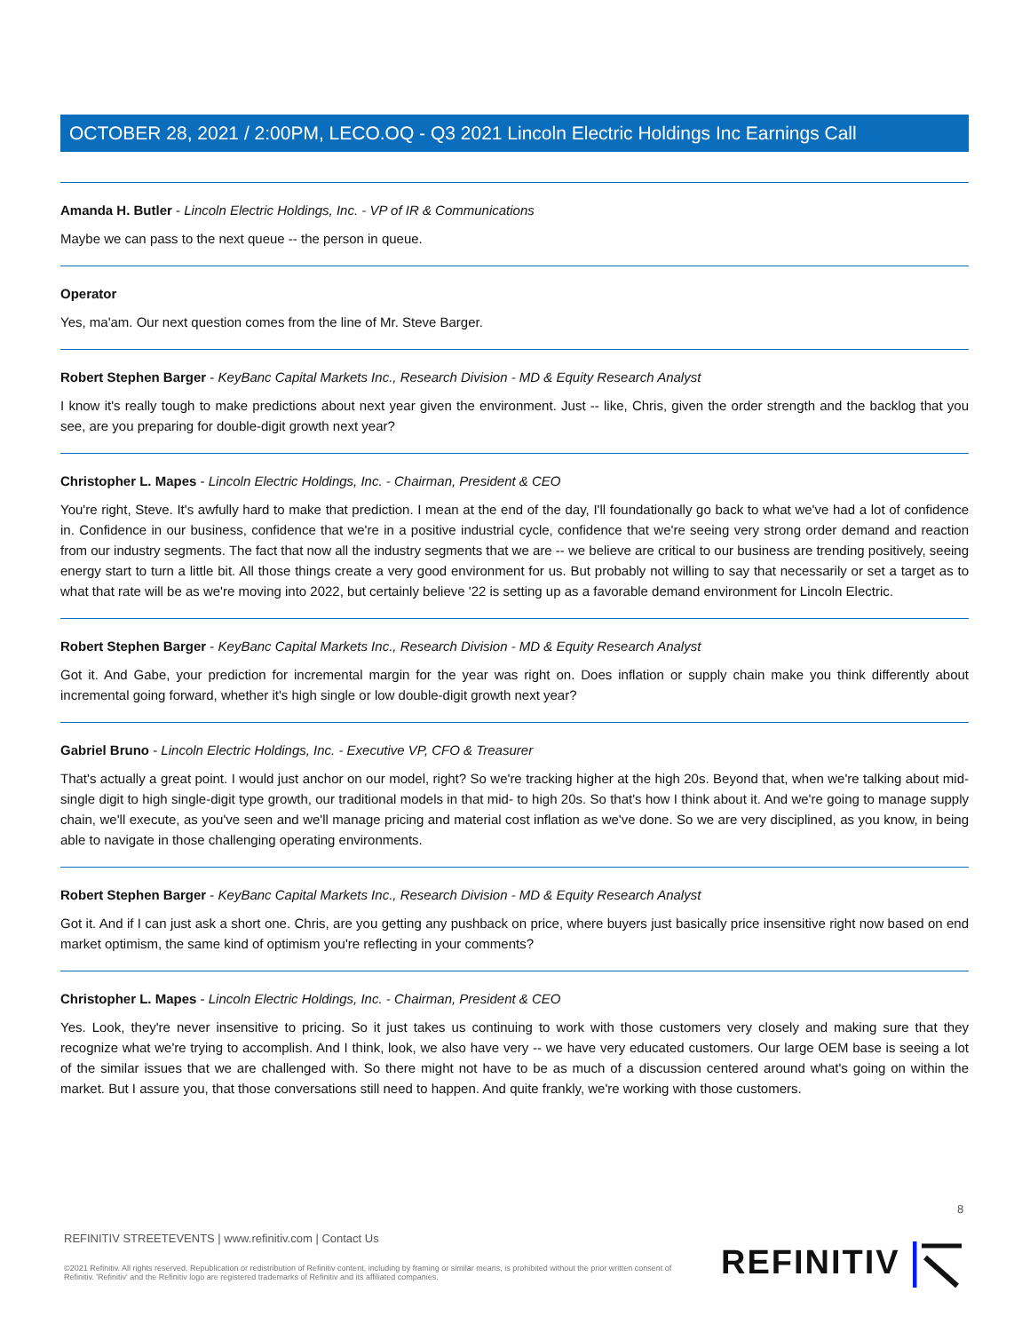OCTOBER 28, 2021 / 2:00PM, LECO.OQ - Q3 2021 Lincoln Electric Holdings Inc Earnings Call
Amanda H. Butler - Lincoln Electric Holdings, Inc. - VP of IR & Communications
Maybe we can pass to the next queue -- the person in queue.
Operator
Yes, ma'am. Our next question comes from the line of Mr. Steve Barger.
Robert Stephen Barger - KeyBanc Capital Markets Inc., Research Division - MD & Equity Research Analyst
I know it's really tough to make predictions about next year given the environment. Just -- like, Chris, given the order strength and the backlog that you see, are you preparing for double-digit growth next year?
Christopher L. Mapes - Lincoln Electric Holdings, Inc. - Chairman, President & CEO
You're right, Steve. It's awfully hard to make that prediction. I mean at the end of the day, I'll foundationally go back to what we've had a lot of confidence in. Confidence in our business, confidence that we're in a positive industrial cycle, confidence that we're seeing very strong order demand and reaction from our industry segments. The fact that now all the industry segments that we are -- we believe are critical to our business are trending positively, seeing energy start to turn a little bit. All those things create a very good environment for us. But probably not willing to say that necessarily or set a target as to what that rate will be as we're moving into 2022, but certainly believe '22 is setting up as a favorable demand environment for Lincoln Electric.
Robert Stephen Barger - KeyBanc Capital Markets Inc., Research Division - MD & Equity Research Analyst
Got it. And Gabe, your prediction for incremental margin for the year was right on. Does inflation or supply chain make you think differently about incremental going forward, whether it's high single or low double-digit growth next year?
Gabriel Bruno - Lincoln Electric Holdings, Inc. - Executive VP, CFO & Treasurer
That's actually a great point. I would just anchor on our model, right? So we're tracking higher at the high 20s. Beyond that, when we're talking about mid-single digit to high single-digit type growth, our traditional models in that mid- to high 20s. So that's how I think about it. And we're going to manage supply chain, we'll execute, as you've seen and we'll manage pricing and material cost inflation as we've done. So we are very disciplined, as you know, in being able to navigate in those challenging operating environments.
Robert Stephen Barger - KeyBanc Capital Markets Inc., Research Division - MD & Equity Research Analyst
Got it. And if I can just ask a short one. Chris, are you getting any pushback on price, where buyers just basically price insensitive right now based on end market optimism, the same kind of optimism you're reflecting in your comments?
Christopher L. Mapes - Lincoln Electric Holdings, Inc. - Chairman, President & CEO
Yes. Look, they're never insensitive to pricing. So it just takes us continuing to work with those customers very closely and making sure that they recognize what we're trying to accomplish. And I think, look, we also have very -- we have very educated customers. Our large OEM base is seeing a lot of the similar issues that we are challenged with. So there might not have to be as much of a discussion centered around what's going on within the market. But I assure you, that those conversations still need to happen. And quite frankly, we're working with those customers.
8
REFINITIV STREETEVENTS | www.refinitiv.com | Contact Us
©2021 Refinitiv. All rights reserved. Republication or redistribution of Refinitiv content, including by framing or similar means, is prohibited without the prior written consent of Refinitiv. 'Refinitiv' and the Refinitiv logo are registered trademarks of Refinitiv and its affiliated companies.
REFINITIV